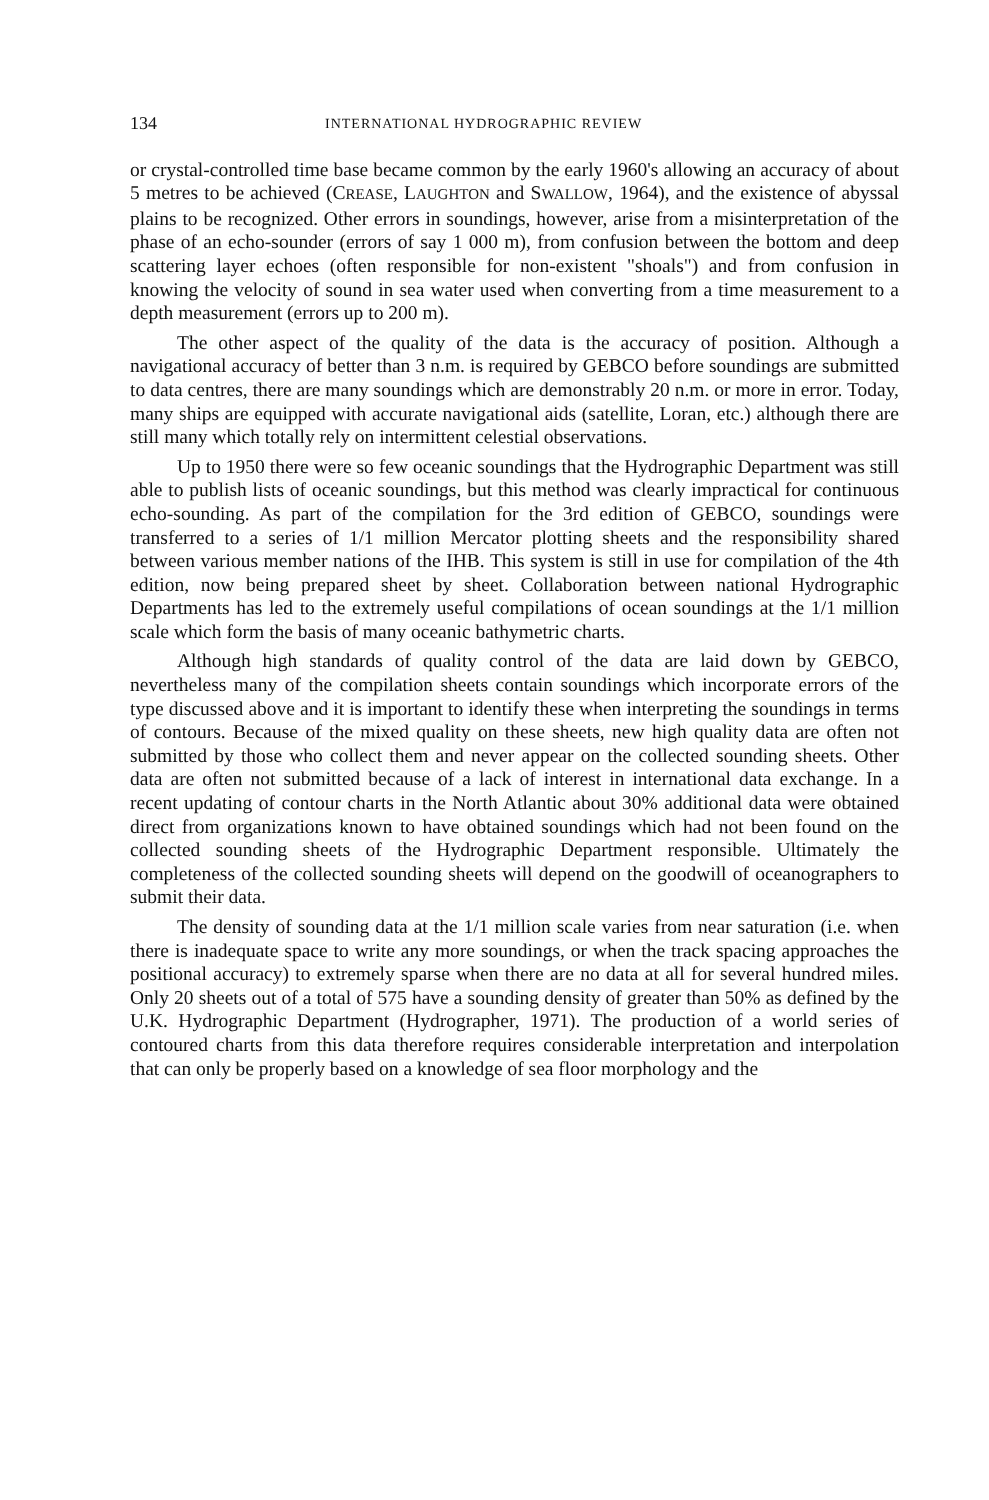134 INTERNATIONAL HYDROGRAPHIC REVIEW
or crystal-controlled time base became common by the early 1960's allowing an accuracy of about 5 metres to be achieved (CREASE, LAUGHTON and SWALLOW, 1964), and the existence of abyssal plains to be recognized. Other errors in soundings, however, arise from a misinterpretation of the phase of an echo-sounder (errors of say 1 000 m), from confusion between the bottom and deep scattering layer echoes (often responsible for non-existent "shoals") and from confusion in knowing the velocity of sound in sea water used when converting from a time measurement to a depth measurement (errors up to 200 m).
The other aspect of the quality of the data is the accuracy of position. Although a navigational accuracy of better than 3 n.m. is required by GEBCO before soundings are submitted to data centres, there are many soundings which are demonstrably 20 n.m. or more in error. Today, many ships are equipped with accurate navigational aids (satellite, Loran, etc.) although there are still many which totally rely on intermittent celestial observations.
Up to 1950 there were so few oceanic soundings that the Hydrographic Department was still able to publish lists of oceanic soundings, but this method was clearly impractical for continuous echo-sounding. As part of the compilation for the 3rd edition of GEBCO, soundings were transferred to a series of 1/1 million Mercator plotting sheets and the responsibility shared between various member nations of the IHB. This system is still in use for compilation of the 4th edition, now being prepared sheet by sheet. Collaboration between national Hydrographic Departments has led to the extremely useful compilations of ocean soundings at the 1/1 million scale which form the basis of many oceanic bathymetric charts.
Although high standards of quality control of the data are laid down by GEBCO, nevertheless many of the compilation sheets contain soundings which incorporate errors of the type discussed above and it is important to identify these when interpreting the soundings in terms of contours. Because of the mixed quality on these sheets, new high quality data are often not submitted by those who collect them and never appear on the collected sounding sheets. Other data are often not submitted because of a lack of interest in international data exchange. In a recent updating of contour charts in the North Atlantic about 30% additional data were obtained direct from organizations known to have obtained soundings which had not been found on the collected sounding sheets of the Hydrographic Department responsible. Ultimately the completeness of the collected sounding sheets will depend on the goodwill of oceanographers to submit their data.
The density of sounding data at the 1/1 million scale varies from near saturation (i.e. when there is inadequate space to write any more soundings, or when the track spacing approaches the positional accuracy) to extremely sparse when there are no data at all for several hundred miles. Only 20 sheets out of a total of 575 have a sounding density of greater than 50% as defined by the U.K. Hydrographic Department (Hydrographer, 1971). The production of a world series of contoured charts from this data therefore requires considerable interpretation and interpolation that can only be properly based on a knowledge of sea floor morphology and the